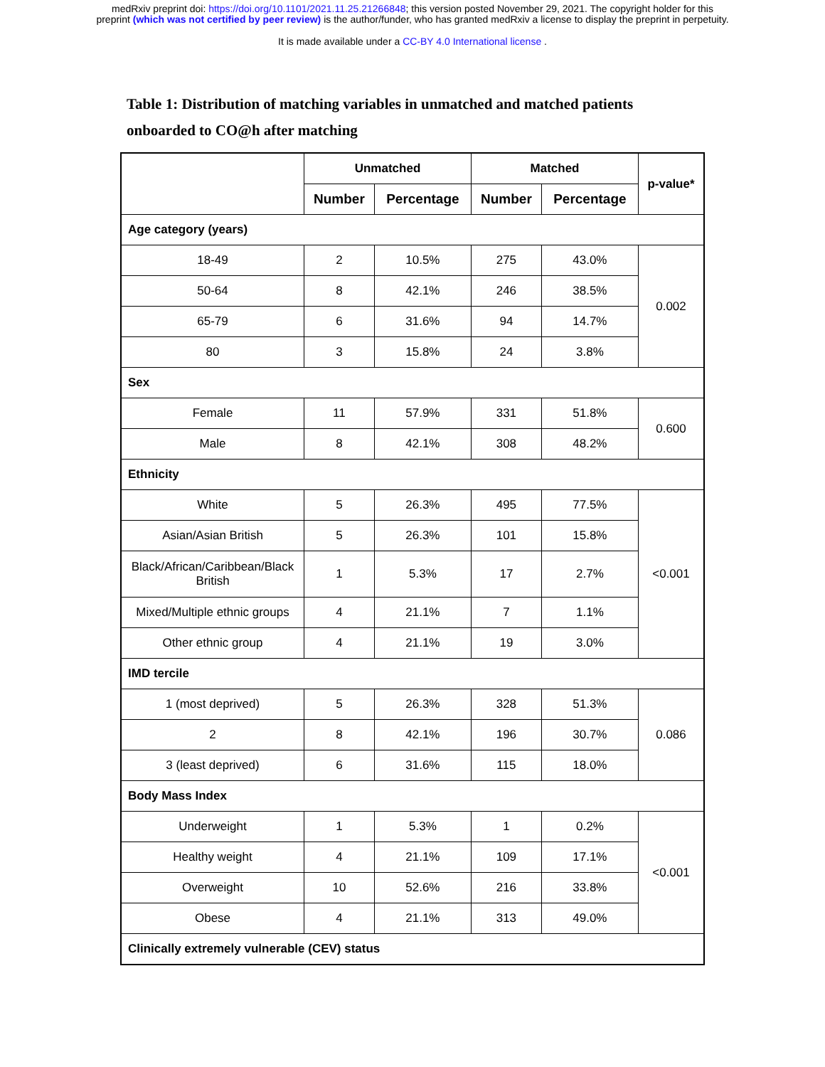medRxiv preprint doi: https://doi.org/10.1101/2021.11.25.21266848; this version posted November 29, 2021. The copyright holder for this
preprint (which was not certified by peer review) is the author/funder, who has granted medRxiv a license to display the preprint in perpetuity.
It is made available under a CC-BY 4.0 International license .
Table 1: Distribution of matching variables in unmatched and matched patients onboarded to CO@h after matching
| | Unmatched | | Matched | | p-value* |
| --- | --- | --- | --- | --- | --- |
| | Number | Percentage | Number | Percentage | |
| Age category (years) | | | | | |
| 18-49 | 2 | 10.5% | 275 | 43.0% | 0.002 |
| 50-64 | 8 | 42.1% | 246 | 38.5% | |
| 65-79 | 6 | 31.6% | 94 | 14.7% | |
| 80 | 3 | 15.8% | 24 | 3.8% | |
| Sex | | | | | |
| Female | 11 | 57.9% | 331 | 51.8% | 0.600 |
| Male | 8 | 42.1% | 308 | 48.2% | |
| Ethnicity | | | | | |
| White | 5 | 26.3% | 495 | 77.5% | <0.001 |
| Asian/Asian British | 5 | 26.3% | 101 | 15.8% | |
| Black/African/Caribbean/Black British | 1 | 5.3% | 17 | 2.7% | |
| Mixed/Multiple ethnic groups | 4 | 21.1% | 7 | 1.1% | |
| Other ethnic group | 4 | 21.1% | 19 | 3.0% | |
| IMD tercile | | | | | |
| 1 (most deprived) | 5 | 26.3% | 328 | 51.3% | 0.086 |
| 2 | 8 | 42.1% | 196 | 30.7% | |
| 3 (least deprived) | 6 | 31.6% | 115 | 18.0% | |
| Body Mass Index | | | | | |
| Underweight | 1 | 5.3% | 1 | 0.2% | <0.001 |
| Healthy weight | 4 | 21.1% | 109 | 17.1% | |
| Overweight | 10 | 52.6% | 216 | 33.8% | |
| Obese | 4 | 21.1% | 313 | 49.0% | |
| Clinically extremely vulnerable (CEV) status | | | | | |